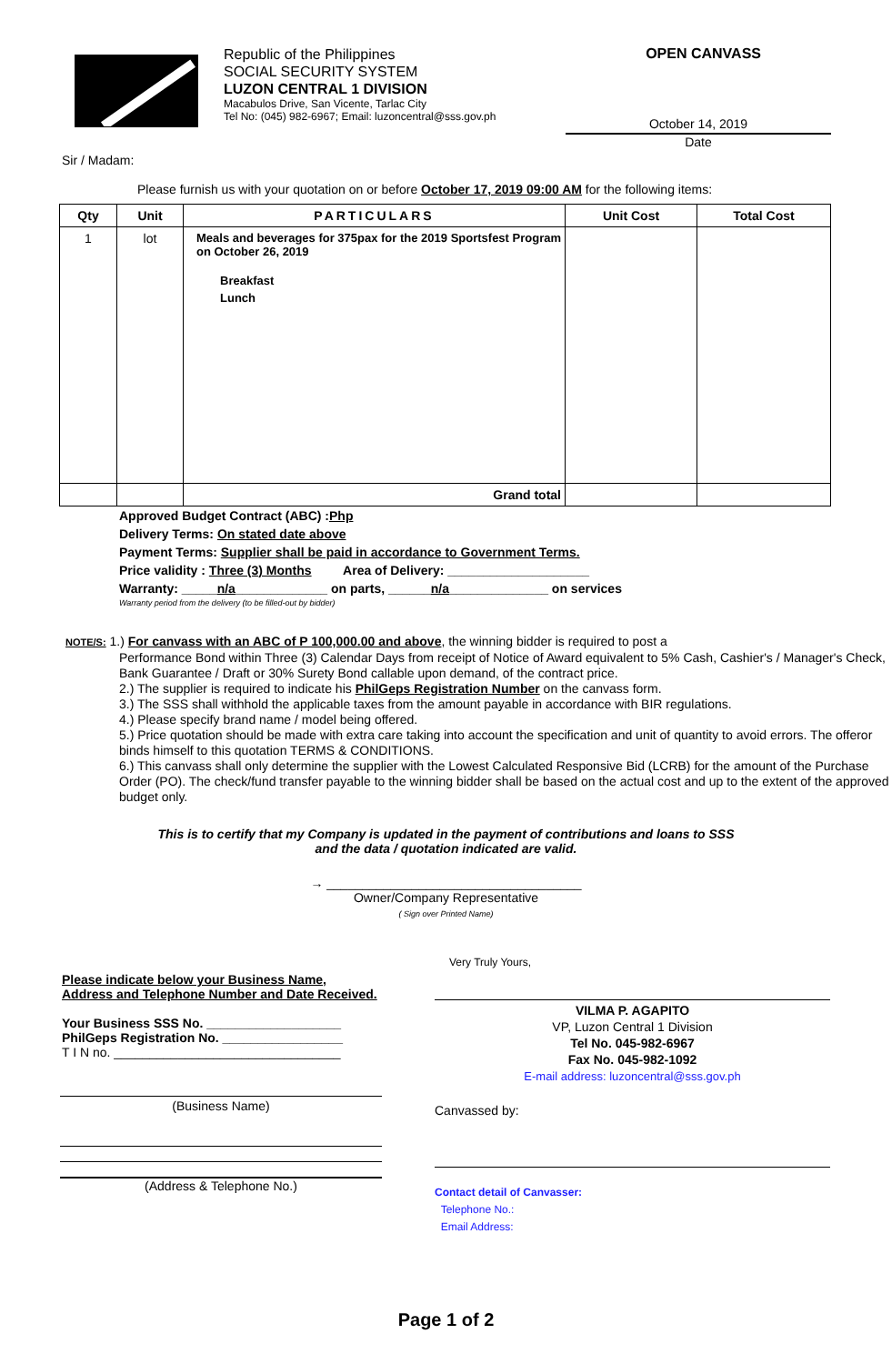Republic of the Philippines
SOCIAL SECURITY SYSTEM
LUZON CENTRAL 1 DIVISION
Macabulos Drive, San Vicente, Tarlac City
Tel No: (045) 982-6967; Email: luzoncentral@sss.gov.ph
OPEN CANVASS
October 14, 2019
Date
Sir / Madam:
Please furnish us with your quotation on or before October 17, 2019 09:00 AM for the following items:
| Qty | Unit | PARTICULARS | Unit Cost | Total Cost |
| --- | --- | --- | --- | --- |
| 1 | lot | Meals and beverages for 375pax for the 2019 Sportsfest Program on October 26, 2019 Breakfast Lunch | | |
| | | Grand total | | |
Approved Budget Contract (ABC) :Php
Delivery Terms: On stated date above
Payment Terms: Supplier shall be paid in accordance to Government Terms.
Price validity : Three (3) Months Area of Delivery: ____________________
Warranty: _____n/a_____________ on parts, ______n/a______________ on services
Warranty period from the delivery (to be filled-out by bidder)
NOTE/S: 1.) For canvass with an ABC of P 100,000.00 and above, the winning bidder is required to post a
Performance Bond within Three (3) Calendar Days from receipt of Notice of Award equivalent to 5% Cash, Cashier's / Manager's Check, Bank Guarantee / Draft or 30% Surety Bond callable upon demand, of the contract price.
2.) The supplier is required to indicate his PhilGeps Registration Number on the canvass form.
3.) The SSS shall withhold the applicable taxes from the amount payable in accordance with BIR regulations.
4.) Please specify brand name / model being offered.
5.) Price quotation should be made with extra care taking into account the specification and unit of quantity to avoid errors. The offeror binds himself to this quotation TERMS & CONDITIONS.
6.) This canvass shall only determine the supplier with the Lowest Calculated Responsive Bid (LCRB) for the amount of the Purchase Order (PO). The check/fund transfer payable to the winning bidder shall be based on the actual cost and up to the extent of the approved budget only.
This is to certify that my Company is updated in the payment of contributions and loans to SSS
and the data / quotation indicated are valid.
→ ____________________________________
Owner/Company Representative
( Sign over Printed Name)
Please indicate below your Business Name,
Address and Telephone Number and Date Received.
Your Business SSS No. ___________________
PhilGeps Registration No. _________________
T I N no. ________________________________
(Business Name)
(Address & Telephone No.)
Very Truly Yours,
VILMA P. AGAPITO
VP, Luzon Central 1 Division
Tel No. 045-982-6967
Fax No. 045-982-1092
E-mail address: luzoncentral@sss.gov.ph
Canvassed by:
Contact detail of Canvasser:
Telephone No.:
Email Address:
Page 1 of 2